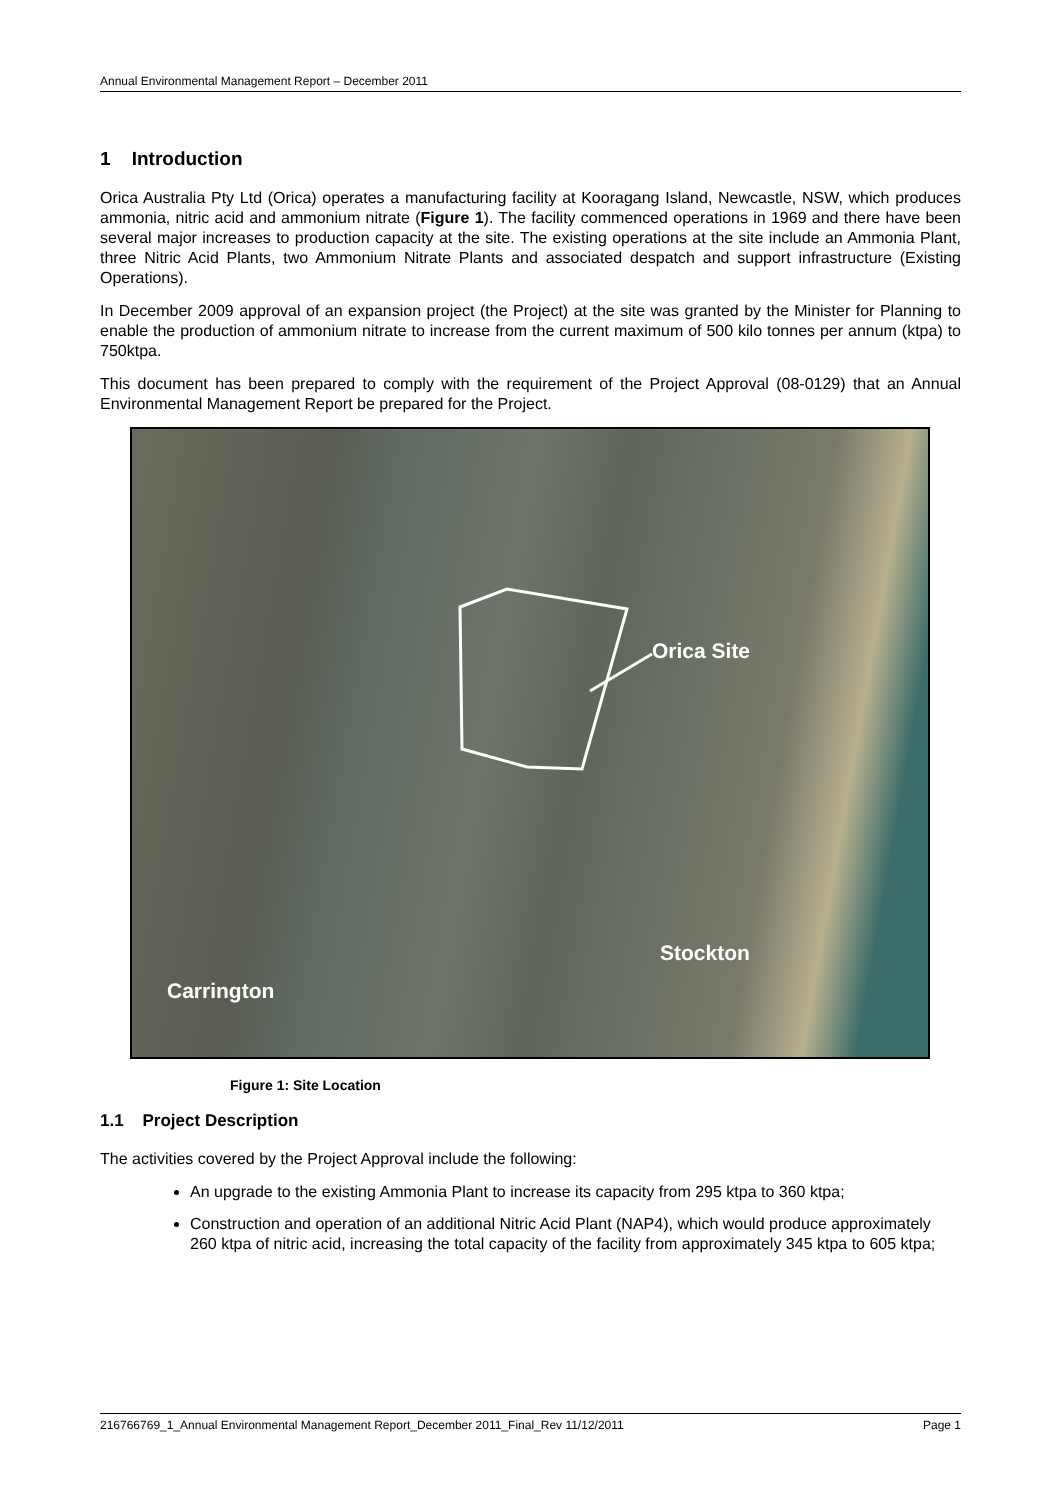Annual Environmental Management Report – December 2011
1 Introduction
Orica Australia Pty Ltd (Orica) operates a manufacturing facility at Kooragang Island, Newcastle, NSW, which produces ammonia, nitric acid and ammonium nitrate (Figure 1). The facility commenced operations in 1969 and there have been several major increases to production capacity at the site. The existing operations at the site include an Ammonia Plant, three Nitric Acid Plants, two Ammonium Nitrate Plants and associated despatch and support infrastructure (Existing Operations).
In December 2009 approval of an expansion project (the Project) at the site was granted by the Minister for Planning to enable the production of ammonium nitrate to increase from the current maximum of 500 kilo tonnes per annum (ktpa) to 750ktpa.
This document has been prepared to comply with the requirement of the Project Approval (08-0129) that an Annual Environmental Management Report be prepared for the Project.
Orica Site
Stockton
Carrington
Figure 1: Site Location
1.1 Project Description
The activities covered by the Project Approval include the following:
An upgrade to the existing Ammonia Plant to increase its capacity from 295 ktpa to 360 ktpa;
Construction and operation of an additional Nitric Acid Plant (NAP4), which would produce approximately 260 ktpa of nitric acid, increasing the total capacity of the facility from approximately 345 ktpa to 605 ktpa;
216766769_1_Annual Environmental Management Report_December 2011_Final_Rev 11/12/2011 Page 1